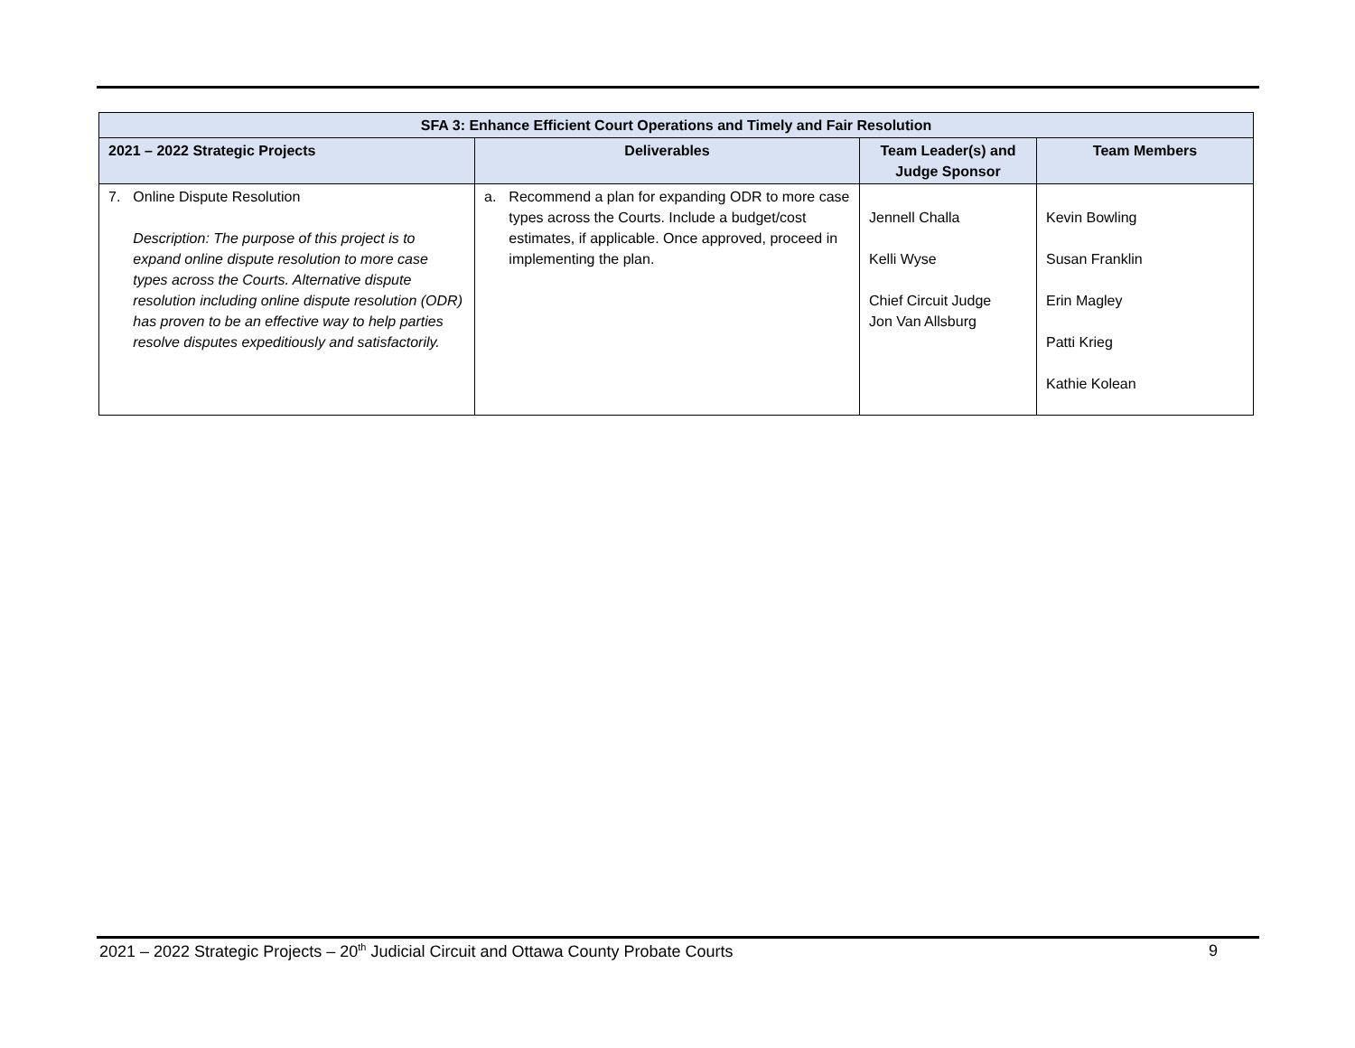| SFA 3: Enhance Efficient Court Operations and Timely and Fair Resolution | | | |
| --- | --- | --- | --- |
| 2021 – 2022 Strategic Projects | Deliverables | Team Leader(s) and Judge Sponsor | Team Members |
| 7. Online Dispute Resolution Description: The purpose of this project is to expand online dispute resolution to more case types across the Courts. Alternative dispute resolution including online dispute resolution (ODR) has proven to be an effective way to help parties resolve disputes expeditiously and satisfactorily. | a. Recommend a plan for expanding ODR to more case types across the Courts. Include a budget/cost estimates, if applicable. Once approved, proceed in implementing the plan. | Jennell Challa Kelli Wyse Chief Circuit Judge Jon Van Allsburg | Kevin Bowling Susan Franklin Erin Magley Patti Krieg Kathie Kolean |
2021 – 2022 Strategic Projects – 20<sup>th</sup> Judicial Circuit and Ottawa County Probate Courts 9